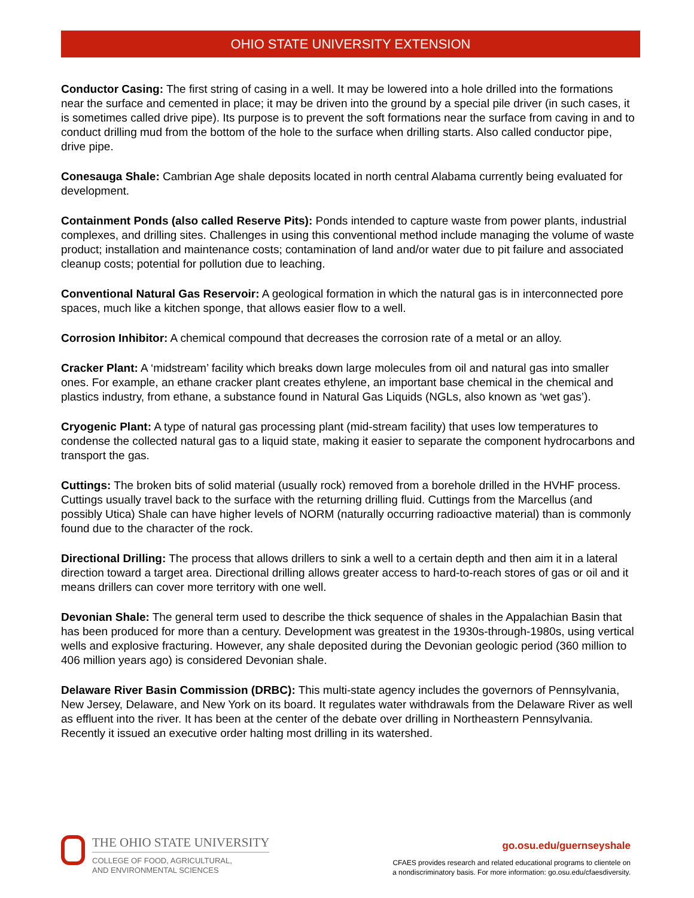OHIO STATE UNIVERSITY EXTENSION
Conductor Casing: The first string of casing in a well. It may be lowered into a hole drilled into the formations near the surface and cemented in place; it may be driven into the ground by a special pile driver (in such cases, it is sometimes called drive pipe). Its purpose is to prevent the soft formations near the surface from caving in and to conduct drilling mud from the bottom of the hole to the surface when drilling starts. Also called conductor pipe, drive pipe.
Conesauga Shale: Cambrian Age shale deposits located in north central Alabama currently being evaluated for development.
Containment Ponds (also called Reserve Pits): Ponds intended to capture waste from power plants, industrial complexes, and drilling sites. Challenges in using this conventional method include managing the volume of waste product; installation and maintenance costs; contamination of land and/or water due to pit failure and associated cleanup costs; potential for pollution due to leaching.
Conventional Natural Gas Reservoir: A geological formation in which the natural gas is in interconnected pore spaces, much like a kitchen sponge, that allows easier flow to a well.
Corrosion Inhibitor: A chemical compound that decreases the corrosion rate of a metal or an alloy.
Cracker Plant: A ‘midstream’ facility which breaks down large molecules from oil and natural gas into smaller ones. For example, an ethane cracker plant creates ethylene, an important base chemical in the chemical and plastics industry, from ethane, a substance found in Natural Gas Liquids (NGLs, also known as ‘wet gas’).
Cryogenic Plant: A type of natural gas processing plant (mid-stream facility) that uses low temperatures to condense the collected natural gas to a liquid state, making it easier to separate the component hydrocarbons and transport the gas.
Cuttings: The broken bits of solid material (usually rock) removed from a borehole drilled in the HVHF process. Cuttings usually travel back to the surface with the returning drilling fluid. Cuttings from the Marcellus (and possibly Utica) Shale can have higher levels of NORM (naturally occurring radioactive material) than is commonly found due to the character of the rock.
Directional Drilling: The process that allows drillers to sink a well to a certain depth and then aim it in a lateral direction toward a target area. Directional drilling allows greater access to hard-to-reach stores of gas or oil and it means drillers can cover more territory with one well.
Devonian Shale: The general term used to describe the thick sequence of shales in the Appalachian Basin that has been produced for more than a century. Development was greatest in the 1930s-through-1980s, using vertical wells and explosive fracturing. However, any shale deposited during the Devonian geologic period (360 million to 406 million years ago) is considered Devonian shale.
Delaware River Basin Commission (DRBC): This multi-state agency includes the governors of Pennsylvania, New Jersey, Delaware, and New York on its board. It regulates water withdrawals from the Delaware River as well as effluent into the river. It has been at the center of the debate over drilling in Northeastern Pennsylvania. Recently it issued an executive order halting most drilling in its watershed.
THE OHIO STATE UNIVERSITY
COLLEGE OF FOOD, AGRICULTURAL,
AND ENVIRONMENTAL SCIENCES
go.osu.edu/guernseyshale
CFAES provides research and related educational programs to clientele on
a nondiscriminatory basis. For more information: go.osu.edu/cfaesdiversity.